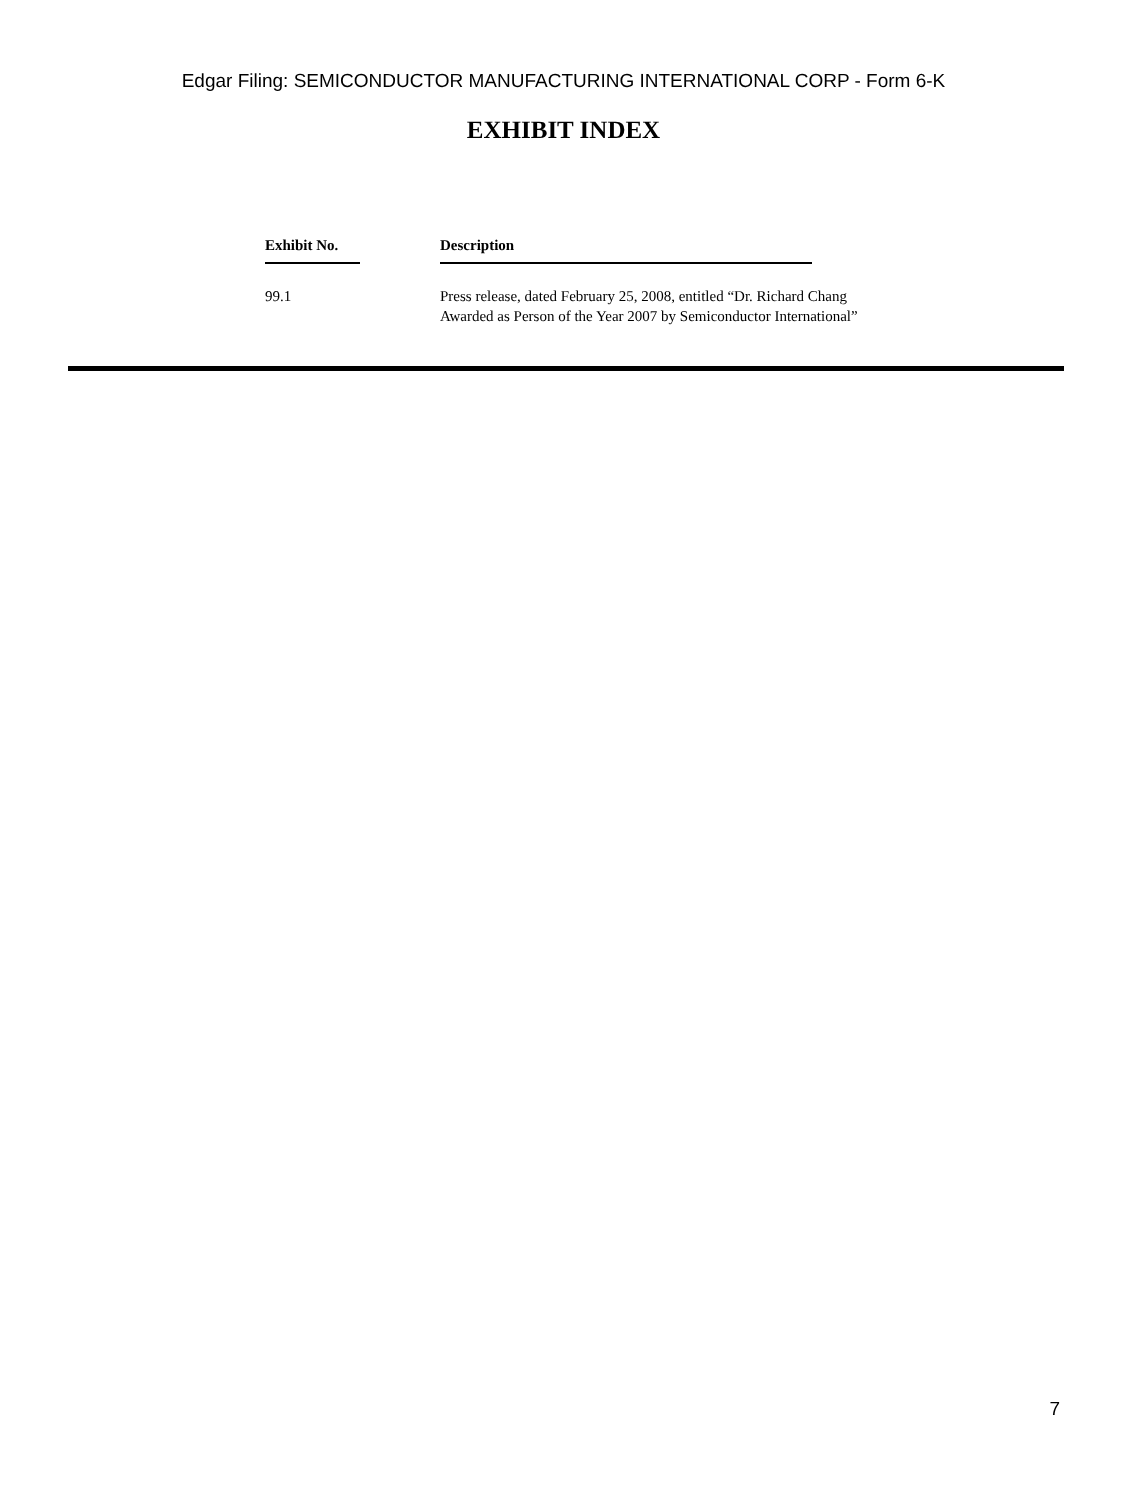Edgar Filing: SEMICONDUCTOR MANUFACTURING INTERNATIONAL CORP - Form 6-K
EXHIBIT INDEX
| Exhibit No. | Description |
| --- | --- |
| 99.1 | Press release, dated February 25, 2008, entitled “Dr. Richard Chang Awarded as Person of the Year 2007 by Semiconductor International” |
7